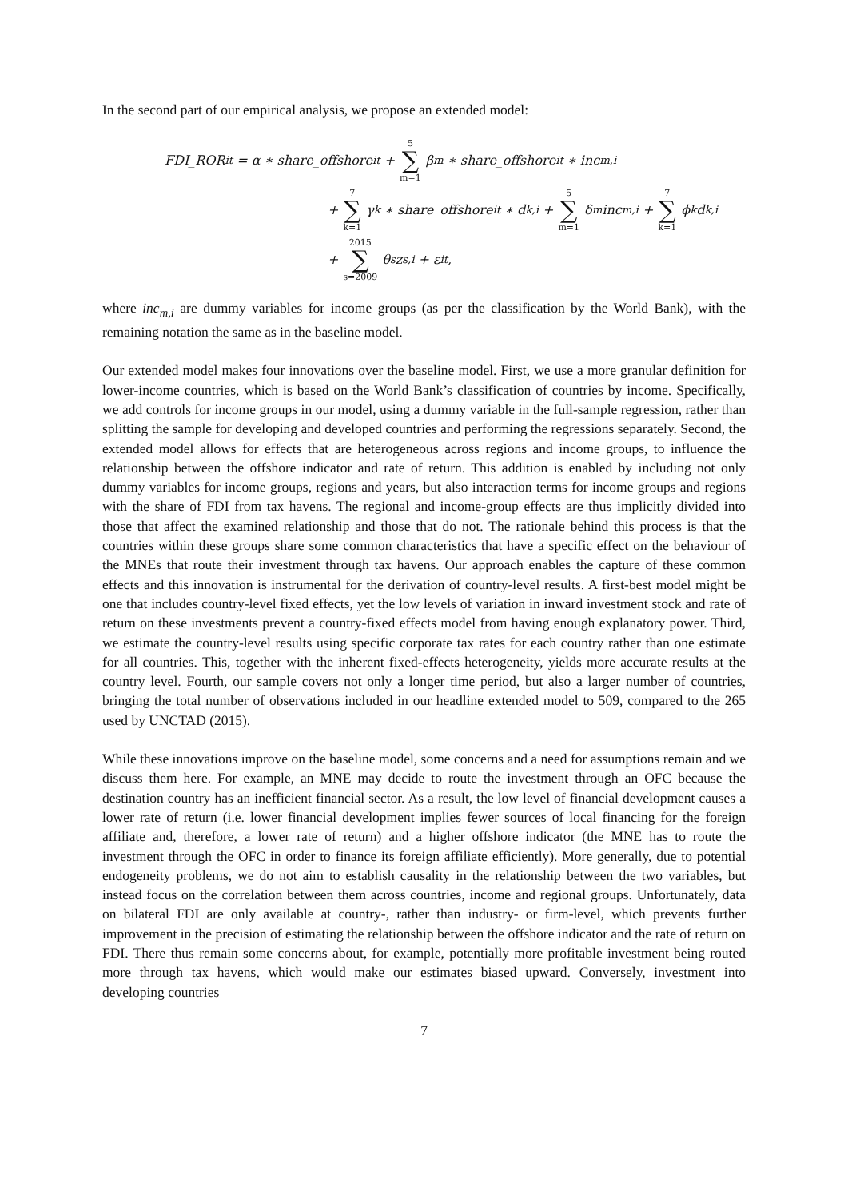In the second part of our empirical analysis, we propose an extended model:
FDI_ROR<sub>it</sub> = α ∗ share_offshore<sub>it</sub> + 5 ∑ m=1 β<sub>m</sub> ∗ share_offshore<sub>it</sub> ∗ inc<sub>m,i</sub>
+ 7 ∑ k=1 γ<sub>k</sub> ∗ share_offshore<sub>it</sub> ∗ d<sub>k,i</sub> + 5 ∑ m=1 δ<sub>m</sub>inc<sub>m,i</sub> + 7 ∑ k=1 ϕ<sub>k</sub>d<sub>k,i</sub>
+ 2015 ∑ s=2009 θ<sub>s</sub>z<sub>s,i</sub> + ε<sub>it</sub>,
where inc<sub>m,i</sub> are dummy variables for income groups (as per the classification by the World Bank), with the remaining notation the same as in the baseline model.
Our extended model makes four innovations over the baseline model. First, we use a more granular definition for lower-income countries, which is based on the World Bank’s classification of countries by income. Specifically, we add controls for income groups in our model, using a dummy variable in the full-sample regression, rather than splitting the sample for developing and developed countries and performing the regressions separately. Second, the extended model allows for effects that are heterogeneous across regions and income groups, to influence the relationship between the offshore indicator and rate of return. This addition is enabled by including not only dummy variables for income groups, regions and years, but also interaction terms for income groups and regions with the share of FDI from tax havens. The regional and income-group effects are thus implicitly divided into those that affect the examined relationship and those that do not. The rationale behind this process is that the countries within these groups share some common characteristics that have a specific effect on the behaviour of the MNEs that route their investment through tax havens. Our approach enables the capture of these common effects and this innovation is instrumental for the derivation of country-level results. A first-best model might be one that includes country-level fixed effects, yet the low levels of variation in inward investment stock and rate of return on these investments prevent a country-fixed effects model from having enough explanatory power. Third, we estimate the country-level results using specific corporate tax rates for each country rather than one estimate for all countries. This, together with the inherent fixed-effects heterogeneity, yields more accurate results at the country level. Fourth, our sample covers not only a longer time period, but also a larger number of countries, bringing the total number of observations included in our headline extended model to 509, compared to the 265 used by UNCTAD (2015).
While these innovations improve on the baseline model, some concerns and a need for assumptions remain and we discuss them here. For example, an MNE may decide to route the investment through an OFC because the destination country has an inefficient financial sector. As a result, the low level of financial development causes a lower rate of return (i.e. lower financial development implies fewer sources of local financing for the foreign affiliate and, therefore, a lower rate of return) and a higher offshore indicator (the MNE has to route the investment through the OFC in order to finance its foreign affiliate efficiently). More generally, due to potential endogeneity problems, we do not aim to establish causality in the relationship between the two variables, but instead focus on the correlation between them across countries, income and regional groups. Unfortunately, data on bilateral FDI are only available at country-, rather than industry- or firm-level, which prevents further improvement in the precision of estimating the relationship between the offshore indicator and the rate of return on FDI. There thus remain some concerns about, for example, potentially more profitable investment being routed more through tax havens, which would make our estimates biased upward. Conversely, investment into developing countries
7